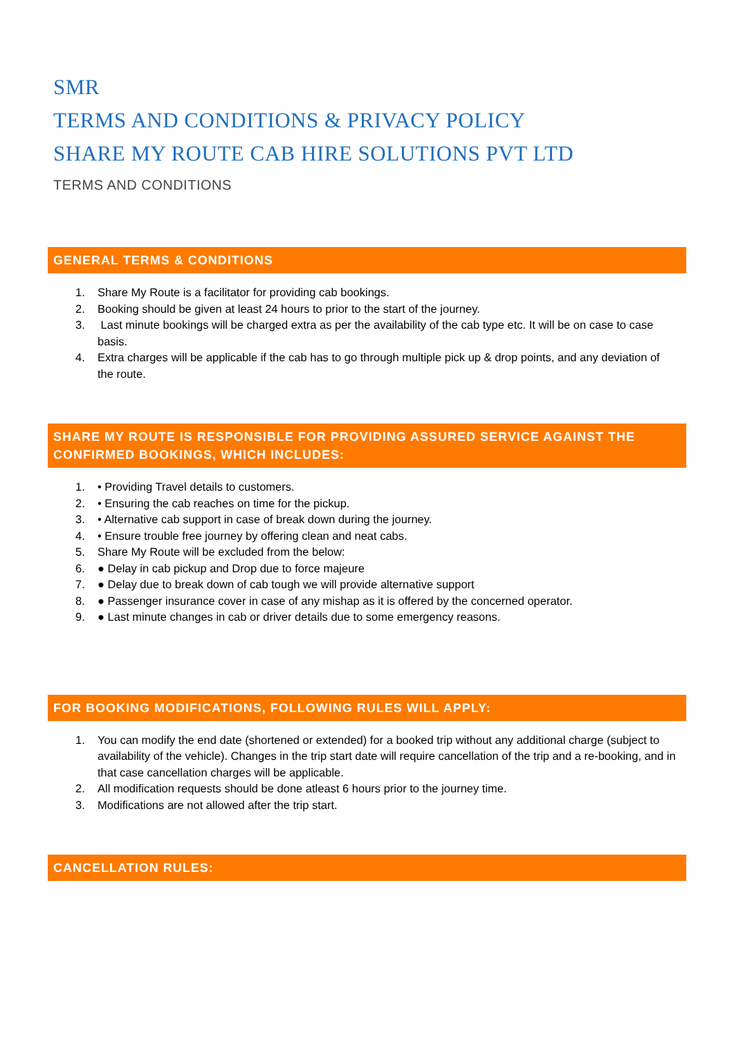SMR
TERMS AND CONDITIONS & PRIVACY POLICY
SHARE MY ROUTE CAB HIRE SOLUTIONS PVT LTD
TERMS AND CONDITIONS
GENERAL TERMS & CONDITIONS
1. Share My Route is a facilitator for providing cab bookings.
2. Booking should be given at least 24 hours to prior to the start of the journey.
3. Last minute bookings will be charged extra as per the availability of the cab type etc. It will be on case to case basis.
4. Extra charges will be applicable if the cab has to go through multiple pick up & drop points, and any deviation of the route.
SHARE MY ROUTE IS RESPONSIBLE FOR PROVIDING ASSURED SERVICE AGAINST THE CONFIRMED BOOKINGS, WHICH INCLUDES:
1. • Providing Travel details to customers.
2. • Ensuring the cab reaches on time for the pickup.
3. • Alternative cab support in case of break down during the journey.
4. • Ensure trouble free journey by offering clean and neat cabs.
5. Share My Route will be excluded from the below:
6. ● Delay in cab pickup and Drop due to force majeure
7. ● Delay due to break down of cab tough we will provide alternative support
8. ● Passenger insurance cover in case of any mishap as it is offered by the concerned operator.
9. ● Last minute changes in cab or driver details due to some emergency reasons.
FOR BOOKING MODIFICATIONS, FOLLOWING RULES WILL APPLY:
1. You can modify the end date (shortened or extended) for a booked trip without any additional charge (subject to availability of the vehicle). Changes in the trip start date will require cancellation of the trip and a re-booking, and in that case cancellation charges will be applicable.
2. All modification requests should be done atleast 6 hours prior to the journey time.
3. Modifications are not allowed after the trip start.
CANCELLATION RULES: